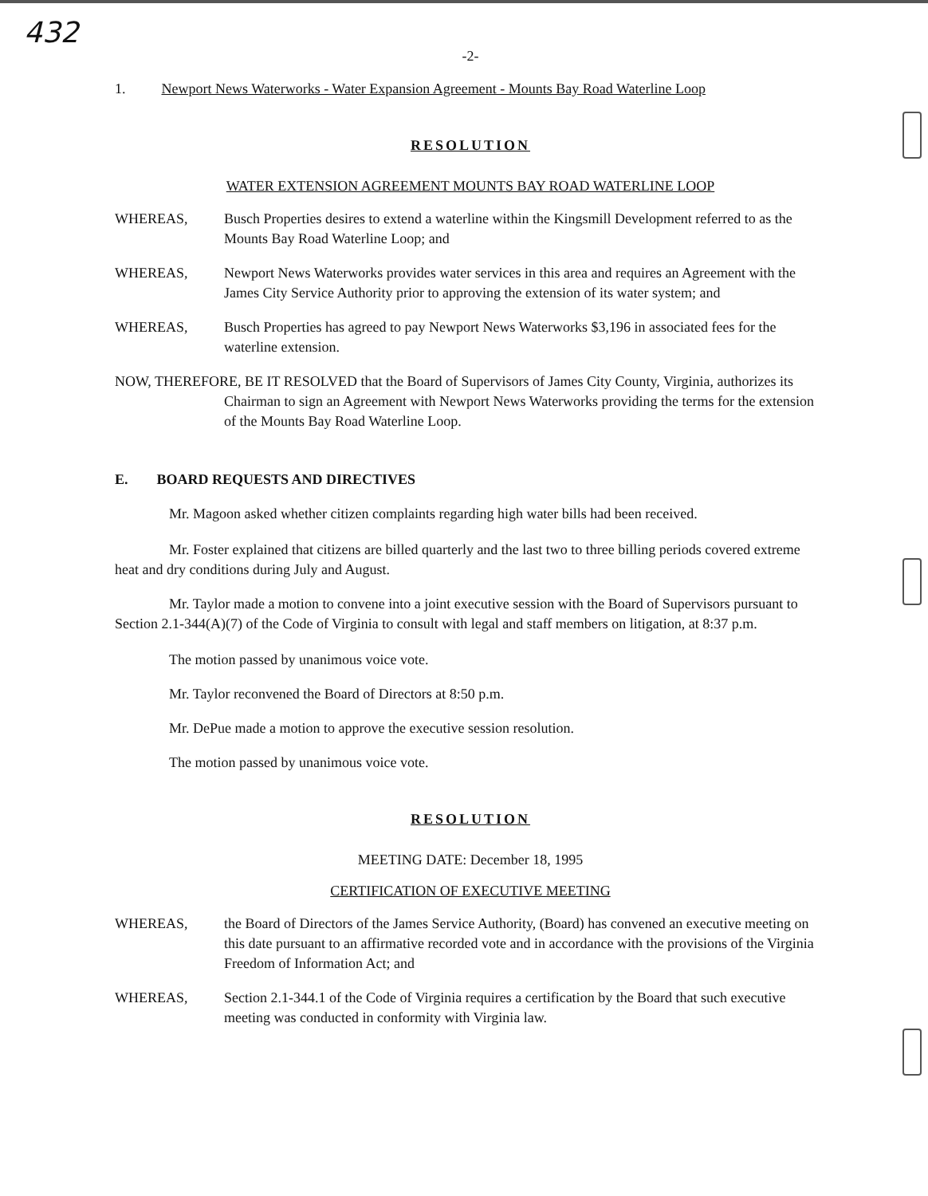432
-2-
1. Newport News Waterworks - Water Expansion Agreement - Mounts Bay Road Waterline Loop
RESOLUTION
WATER EXTENSION AGREEMENT MOUNTS BAY ROAD WATERLINE LOOP
WHEREAS, Busch Properties desires to extend a waterline within the Kingsmill Development referred to as the Mounts Bay Road Waterline Loop; and
WHEREAS, Newport News Waterworks provides water services in this area and requires an Agreement with the James City Service Authority prior to approving the extension of its water system; and
WHEREAS, Busch Properties has agreed to pay Newport News Waterworks $3,196 in associated fees for the waterline extension.
NOW, THEREFORE, BE IT RESOLVED that the Board of Supervisors of James City County, Virginia, authorizes its Chairman to sign an Agreement with Newport News Waterworks providing the terms for the extension of the Mounts Bay Road Waterline Loop.
E. BOARD REQUESTS AND DIRECTIVES
Mr. Magoon asked whether citizen complaints regarding high water bills had been received.
Mr. Foster explained that citizens are billed quarterly and the last two to three billing periods covered extreme heat and dry conditions during July and August.
Mr. Taylor made a motion to convene into a joint executive session with the Board of Supervisors pursuant to Section 2.1-344(A)(7) of the Code of Virginia to consult with legal and staff members on litigation, at 8:37 p.m.
The motion passed by unanimous voice vote.
Mr. Taylor reconvened the Board of Directors at 8:50 p.m.
Mr. DePue made a motion to approve the executive session resolution.
The motion passed by unanimous voice vote.
RESOLUTION
MEETING DATE: December 18, 1995
CERTIFICATION OF EXECUTIVE MEETING
WHEREAS, the Board of Directors of the James Service Authority, (Board) has convened an executive meeting on this date pursuant to an affirmative recorded vote and in accordance with the provisions of the Virginia Freedom of Information Act; and
WHEREAS, Section 2.1-344.1 of the Code of Virginia requires a certification by the Board that such executive meeting was conducted in conformity with Virginia law.